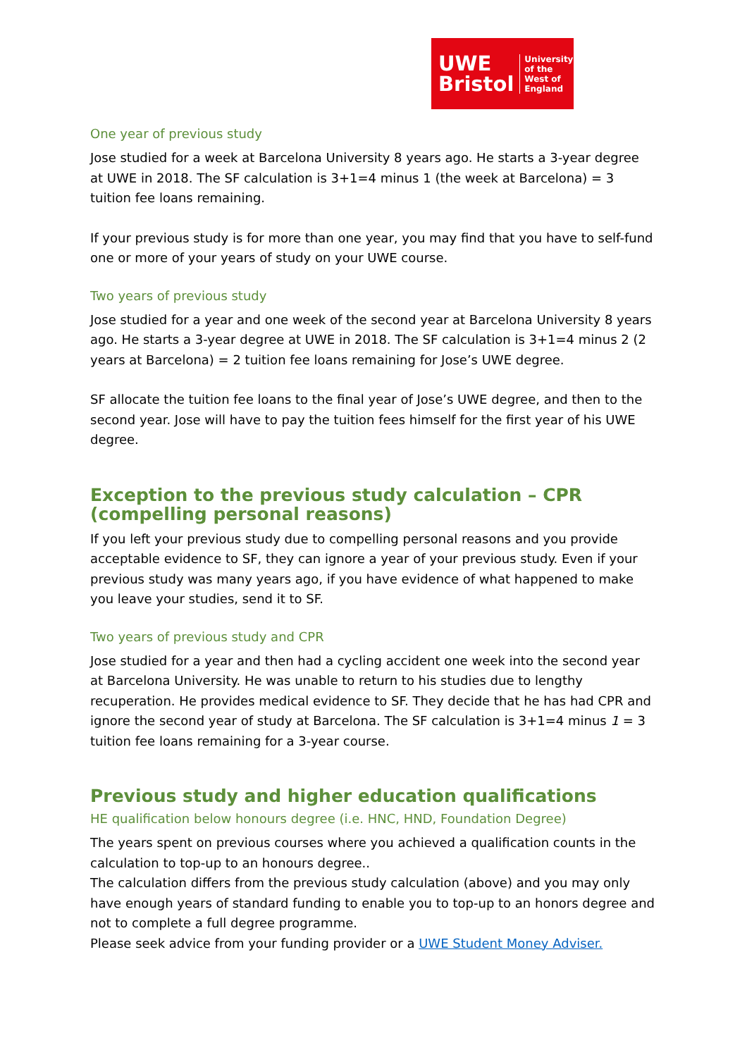UWE
Bristol
University
of the
West of
England
One year of previous study
Jose studied for a week at Barcelona University 8 years ago. He starts a 3-year degree at UWE in 2018. The SF calculation is 3+1=4 minus 1 (the week at Barcelona) = 3 tuition fee loans remaining.
If your previous study is for more than one year, you may find that you have to self-fund one or more of your years of study on your UWE course.
Two years of previous study
Jose studied for a year and one week of the second year at Barcelona University 8 years ago. He starts a 3-year degree at UWE in 2018. The SF calculation is 3+1=4 minus 2 (2 years at Barcelona) = 2 tuition fee loans remaining for Jose’s UWE degree.
SF allocate the tuition fee loans to the final year of Jose’s UWE degree, and then to the second year. Jose will have to pay the tuition fees himself for the first year of his UWE degree.
Exception to the previous study calculation – CPR (compelling personal reasons)
If you left your previous study due to compelling personal reasons and you provide acceptable evidence to SF, they can ignore a year of your previous study. Even if your previous study was many years ago, if you have evidence of what happened to make you leave your studies, send it to SF.
Two years of previous study and CPR
Jose studied for a year and then had a cycling accident one week into the second year at Barcelona University. He was unable to return to his studies due to lengthy recuperation. He provides medical evidence to SF. They decide that he has had CPR and ignore the second year of study at Barcelona. The SF calculation is 3+1=4 minus 1 = 3 tuition fee loans remaining for a 3-year course.
Previous study and higher education qualifications
HE qualification below honours degree (i.e. HNC, HND, Foundation Degree)
The years spent on previous courses where you achieved a qualification counts in the calculation to top-up to an honours degree..
The calculation differs from the previous study calculation (above) and you may only have enough years of standard funding to enable you to top-up to an honors degree and not to complete a full degree programme.
Please seek advice from your funding provider or a UWE Student Money Adviser.